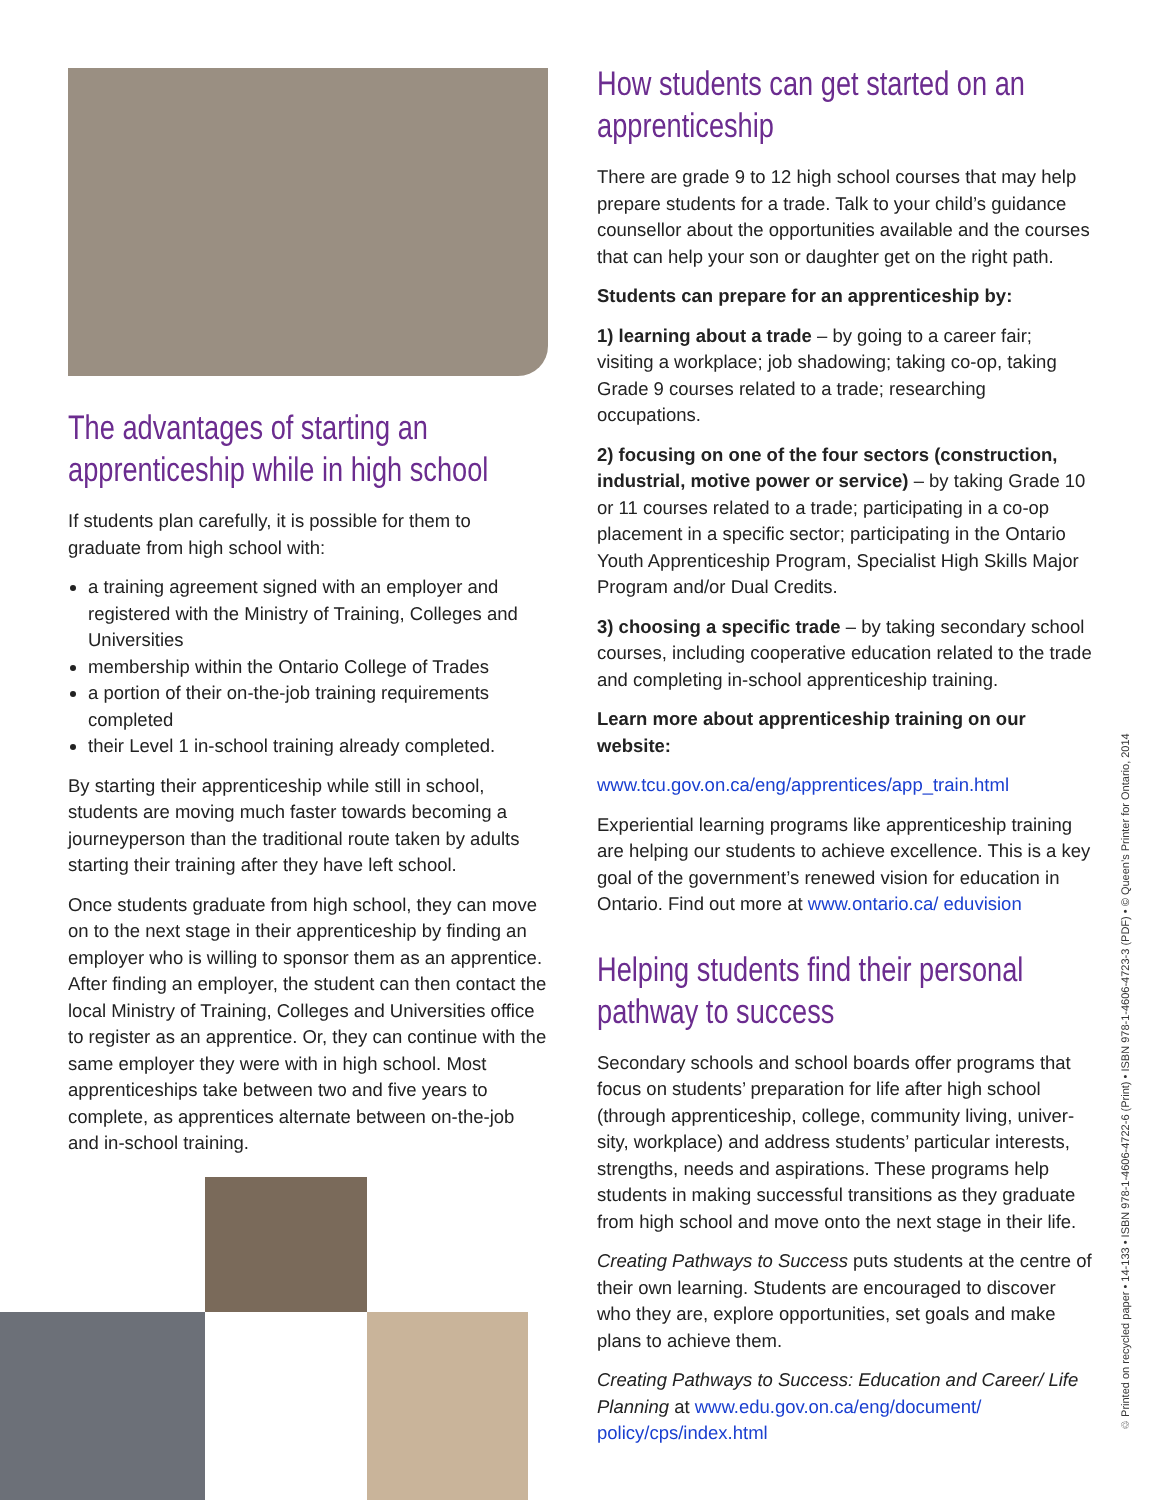The advantages of starting an apprenticeship while in high school
If students plan carefully, it is possible for them to graduate from high school with:
a training agreement signed with an employer and registered with the Ministry of Training, Colleges and Universities
membership within the Ontario College of Trades
a portion of their on-the-job training requirements completed
their Level 1 in-school training already completed.
By starting their apprenticeship while still in school, students are moving much faster towards becoming a journeyperson than the traditional route taken by adults starting their training after they have left school.
Once students graduate from high school, they can move on to the next stage in their apprenticeship by finding an employer who is willing to sponsor them as an apprentice. After finding an employer, the student can then contact the local Ministry of Training, Colleges and Universities office to register as an apprentice. Or, they can continue with the same employer they were with in high school. Most apprenticeships take between two and five years to complete, as apprentices alternate between on-the-job and in-school training.
How students can get started on an apprenticeship
There are grade 9 to 12 high school courses that may help prepare students for a trade. Talk to your child’s guidance counsellor about the opportunities available and the courses that can help your son or daughter get on the right path.
Students can prepare for an apprenticeship by:
1) learning about a trade – by going to a career fair; visiting a workplace; job shadowing; taking co-op, taking Grade 9 courses related to a trade; researching occupations.
2) focusing on one of the four sectors (construction, industrial, motive power or service) – by taking Grade 10 or 11 courses related to a trade; participating in a co-op placement in a specific sector; participating in the Ontario Youth Apprenticeship Program, Specialist High Skills Major Program and/or Dual Credits.
3) choosing a specific trade – by taking secondary school courses, including cooperative education related to the trade and completing in-school apprenticeship training.
Learn more about apprenticeship training on our website:
www.tcu.gov.on.ca/eng/apprentices/app_train.html
Experiential learning programs like apprenticeship training are helping our students to achieve excellence. This is a key goal of the government’s renewed vision for education in Ontario. Find out more at www.ontario.ca/ eduvision
Helping students find their personal pathway to success
Secondary schools and school boards offer programs that focus on students’ preparation for life after high school (through apprenticeship, college, community living, univer­sity, workplace) and address students’ particular interests, strengths, needs and aspirations. These programs help students in making successful transitions as they graduate from high school and move onto the next stage in their life.
Creating Pathways to Success puts students at the centre of their own learning. Students are encouraged to discover who they are, explore opportunities, set goals and make plans to achieve them.
Creating Pathways to Success: Education and Career/ Life Planning at www.edu.gov.on.ca/eng/document/ policy/cps/index.html
♲ Printed on recycled paper • 14-133 • ISBN 978-1-4606-4722-6 (Print) • ISBN 978-1-4606-4723-3 (PDF) • © Queen’s Printer for Ontario, 2014